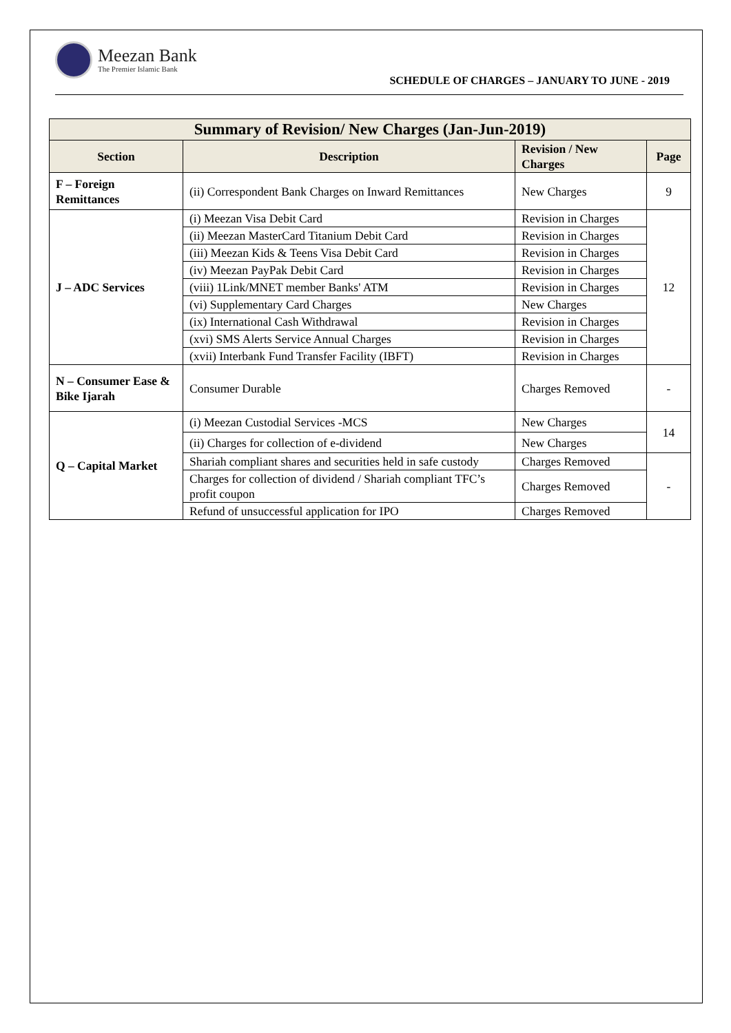Meezan Bank
The Premier Islamic Bank
SCHEDULE OF CHARGES – JANUARY TO JUNE - 2019
| Summary of Revision/ New Charges (Jan-Jun-2019) | | | |
| --- | --- | --- | --- |
| Section | Description | Revision / New Charges | Page |
| F – Foreign Remittances | (ii) Correspondent Bank Charges on Inward Remittances | New Charges | 9 |
| J – ADC Services | (i) Meezan Visa Debit Card | Revision in Charges | 12 |
| | (ii) Meezan MasterCard Titanium Debit Card | Revision in Charges | |
| | (iii) Meezan Kids & Teens Visa Debit Card | Revision in Charges | |
| | (iv) Meezan PayPak Debit Card | Revision in Charges | |
| | (viii) 1Link/MNET member Banks' ATM | Revision in Charges | |
| | (vi) Supplementary Card Charges | New Charges | |
| | (ix) International Cash Withdrawal | Revision in Charges | |
| | (xvi) SMS Alerts Service Annual Charges | Revision in Charges | |
| | (xvii) Interbank Fund Transfer Facility (IBFT) | Revision in Charges | |
| N – Consumer Ease & Bike Ijarah | Consumer Durable | Charges Removed | - |
| Q – Capital Market | (i) Meezan Custodial Services -MCS | New Charges | 14 |
| | (ii) Charges for collection of e-dividend | New Charges | |
| | Shariah compliant shares and securities held in safe custody | Charges Removed | - |
| | Charges for collection of dividend / Shariah compliant TFC’s profit coupon | Charges Removed | |
| | Refund of unsuccessful application for IPO | Charges Removed | |